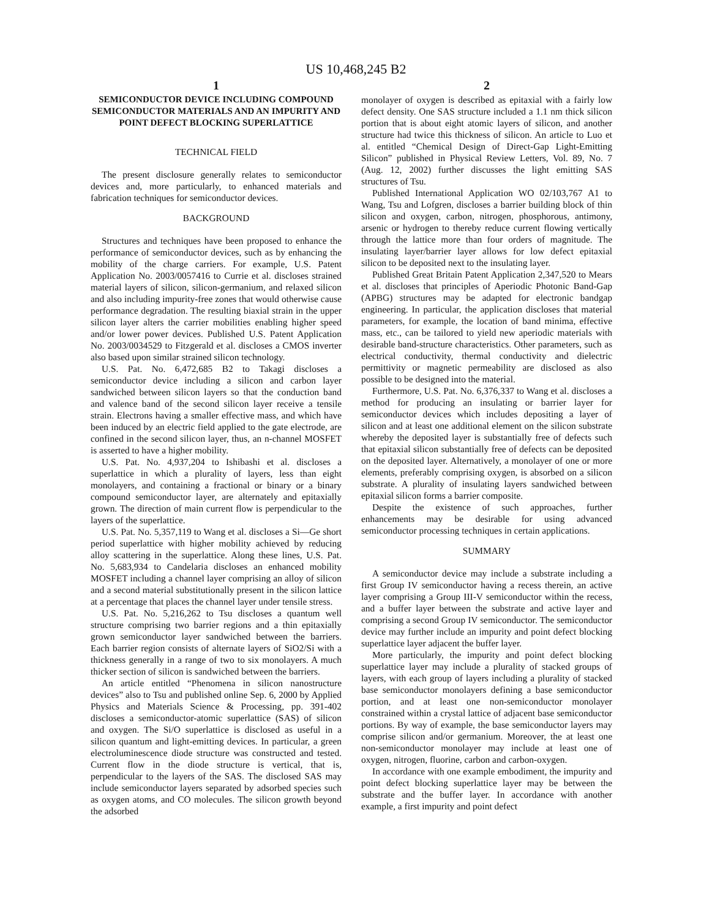US 10,468,245 B2
1
SEMICONDUCTOR DEVICE INCLUDING COMPOUND SEMICONDUCTOR MATERIALS AND AN IMPURITY AND POINT DEFECT BLOCKING SUPERLATTICE
TECHNICAL FIELD
The present disclosure generally relates to semiconductor devices and, more particularly, to enhanced materials and fabrication techniques for semiconductor devices.
BACKGROUND
Structures and techniques have been proposed to enhance the performance of semiconductor devices, such as by enhancing the mobility of the charge carriers. For example, U.S. Patent Application No. 2003/0057416 to Currie et al. discloses strained material layers of silicon, silicon-germanium, and relaxed silicon and also including impurity-free zones that would otherwise cause performance degradation. The resulting biaxial strain in the upper silicon layer alters the carrier mobilities enabling higher speed and/or lower power devices. Published U.S. Patent Application No. 2003/0034529 to Fitzgerald et al. discloses a CMOS inverter also based upon similar strained silicon technology.
U.S. Pat. No. 6,472,685 B2 to Takagi discloses a semiconductor device including a silicon and carbon layer sandwiched between silicon layers so that the conduction band and valence band of the second silicon layer receive a tensile strain. Electrons having a smaller effective mass, and which have been induced by an electric field applied to the gate electrode, are confined in the second silicon layer, thus, an n-channel MOSFET is asserted to have a higher mobility.
U.S. Pat. No. 4,937,204 to Ishibashi et al. discloses a superlattice in which a plurality of layers, less than eight monolayers, and containing a fractional or binary or a binary compound semiconductor layer, are alternately and epitaxially grown. The direction of main current flow is perpendicular to the layers of the superlattice.
U.S. Pat. No. 5,357,119 to Wang et al. discloses a Si—Ge short period superlattice with higher mobility achieved by reducing alloy scattering in the superlattice. Along these lines, U.S. Pat. No. 5,683,934 to Candelaria discloses an enhanced mobility MOSFET including a channel layer comprising an alloy of silicon and a second material substitutionally present in the silicon lattice at a percentage that places the channel layer under tensile stress.
U.S. Pat. No. 5,216,262 to Tsu discloses a quantum well structure comprising two barrier regions and a thin epitaxially grown semiconductor layer sandwiched between the barriers. Each barrier region consists of alternate layers of SiO2/Si with a thickness generally in a range of two to six monolayers. A much thicker section of silicon is sandwiched between the barriers.
An article entitled “Phenomena in silicon nanostructure devices” also to Tsu and published online Sep. 6, 2000 by Applied Physics and Materials Science & Processing, pp. 391-402 discloses a semiconductor-atomic superlattice (SAS) of silicon and oxygen. The Si/O superlattice is disclosed as useful in a silicon quantum and light-emitting devices. In particular, a green electroluminescence diode structure was constructed and tested. Current flow in the diode structure is vertical, that is, perpendicular to the layers of the SAS. The disclosed SAS may include semiconductor layers separated by adsorbed species such as oxygen atoms, and CO molecules. The silicon growth beyond the adsorbed
2
monolayer of oxygen is described as epitaxial with a fairly low defect density. One SAS structure included a 1.1 nm thick silicon portion that is about eight atomic layers of silicon, and another structure had twice this thickness of silicon. An article to Luo et al. entitled “Chemical Design of Direct-Gap Light-Emitting Silicon” published in Physical Review Letters, Vol. 89, No. 7 (Aug. 12, 2002) further discusses the light emitting SAS structures of Tsu.
Published International Application WO 02/103,767 A1 to Wang, Tsu and Lofgren, discloses a barrier building block of thin silicon and oxygen, carbon, nitrogen, phosphorous, antimony, arsenic or hydrogen to thereby reduce current flowing vertically through the lattice more than four orders of magnitude. The insulating layer/barrier layer allows for low defect epitaxial silicon to be deposited next to the insulating layer.
Published Great Britain Patent Application 2,347,520 to Mears et al. discloses that principles of Aperiodic Photonic Band-Gap (APBG) structures may be adapted for electronic bandgap engineering. In particular, the application discloses that material parameters, for example, the location of band minima, effective mass, etc., can be tailored to yield new aperiodic materials with desirable band-structure characteristics. Other parameters, such as electrical conductivity, thermal conductivity and dielectric permittivity or magnetic permeability are disclosed as also possible to be designed into the material.
Furthermore, U.S. Pat. No. 6,376,337 to Wang et al. discloses a method for producing an insulating or barrier layer for semiconductor devices which includes depositing a layer of silicon and at least one additional element on the silicon substrate whereby the deposited layer is substantially free of defects such that epitaxial silicon substantially free of defects can be deposited on the deposited layer. Alternatively, a monolayer of one or more elements, preferably comprising oxygen, is absorbed on a silicon substrate. A plurality of insulating layers sandwiched between epitaxial silicon forms a barrier composite.
Despite the existence of such approaches, further enhancements may be desirable for using advanced semiconductor processing techniques in certain applications.
SUMMARY
A semiconductor device may include a substrate including a first Group IV semiconductor having a recess therein, an active layer comprising a Group III-V semiconductor within the recess, and a buffer layer between the substrate and active layer and comprising a second Group IV semiconductor. The semiconductor device may further include an impurity and point defect blocking superlattice layer adjacent the buffer layer.
More particularly, the impurity and point defect blocking superlattice layer may include a plurality of stacked groups of layers, with each group of layers including a plurality of stacked base semiconductor monolayers defining a base semiconductor portion, and at least one non-semiconductor monolayer constrained within a crystal lattice of adjacent base semiconductor portions. By way of example, the base semiconductor layers may comprise silicon and/or germanium. Moreover, the at least one non-semiconductor monolayer may include at least one of oxygen, nitrogen, fluorine, carbon and carbon-oxygen.
In accordance with one example embodiment, the impurity and point defect blocking superlattice layer may be between the substrate and the buffer layer. In accordance with another example, a first impurity and point defect